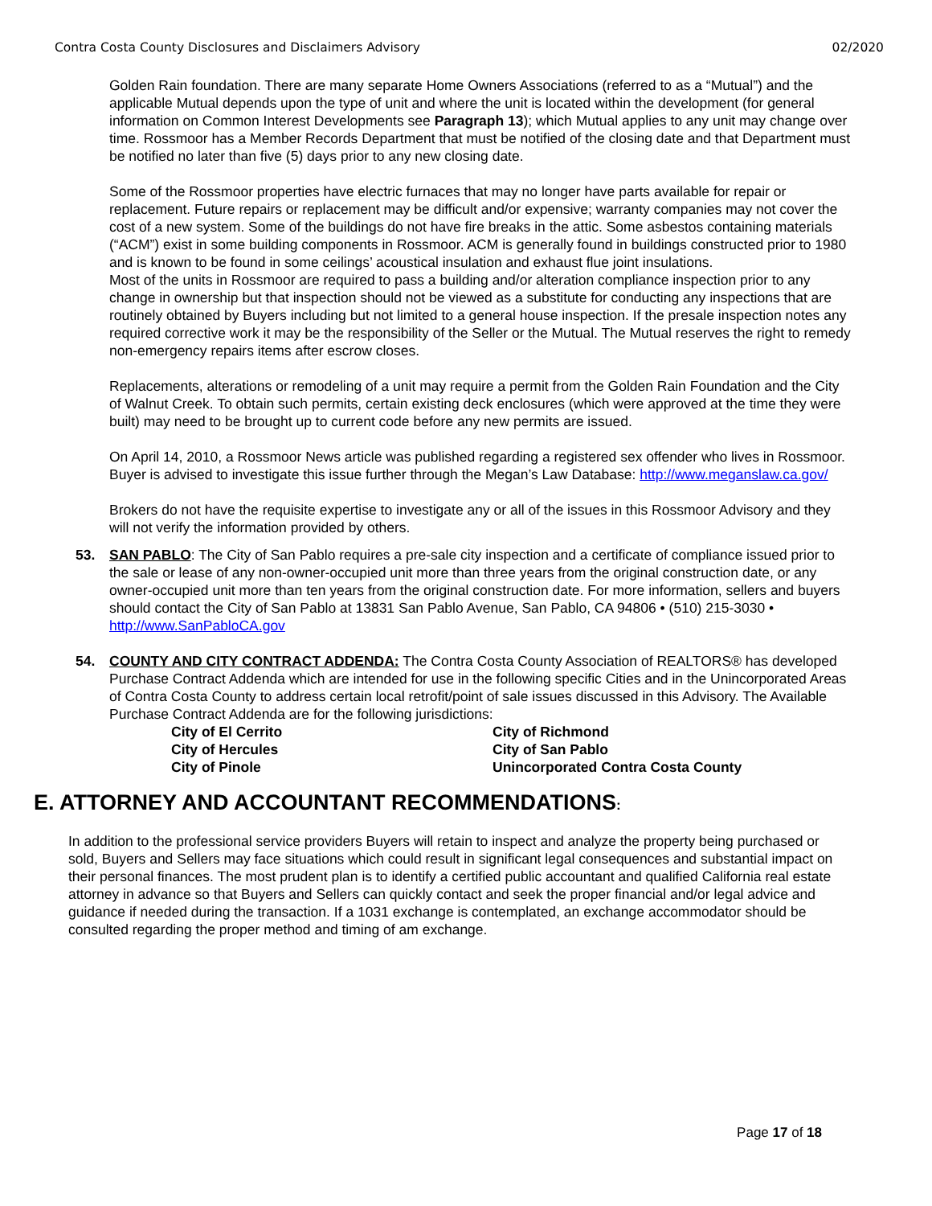Contra Costa County Disclosures and Disclaimers Advisory 02/2020
Golden Rain foundation. There are many separate Home Owners Associations (referred to as a “Mutual”) and the applicable Mutual depends upon the type of unit and where the unit is located within the development (for general information on Common Interest Developments see Paragraph 13); which Mutual applies to any unit may change over time. Rossmoor has a Member Records Department that must be notified of the closing date and that Department must be notified no later than five (5) days prior to any new closing date.
Some of the Rossmoor properties have electric furnaces that may no longer have parts available for repair or replacement. Future repairs or replacement may be difficult and/or expensive; warranty companies may not cover the cost of a new system. Some of the buildings do not have fire breaks in the attic. Some asbestos containing materials (“ACM”) exist in some building components in Rossmoor. ACM is generally found in buildings constructed prior to 1980 and is known to be found in some ceilings’ acoustical insulation and exhaust flue joint insulations.
Most of the units in Rossmoor are required to pass a building and/or alteration compliance inspection prior to any change in ownership but that inspection should not be viewed as a substitute for conducting any inspections that are routinely obtained by Buyers including but not limited to a general house inspection. If the presale inspection notes any required corrective work it may be the responsibility of the Seller or the Mutual. The Mutual reserves the right to remedy non-emergency repairs items after escrow closes.
Replacements, alterations or remodeling of a unit may require a permit from the Golden Rain Foundation and the City of Walnut Creek. To obtain such permits, certain existing deck enclosures (which were approved at the time they were built) may need to be brought up to current code before any new permits are issued.
On April 14, 2010, a Rossmoor News article was published regarding a registered sex offender who lives in Rossmoor. Buyer is advised to investigate this issue further through the Megan’s Law Database: http://www.meganslaw.ca.gov/
Brokers do not have the requisite expertise to investigate any or all of the issues in this Rossmoor Advisory and they will not verify the information provided by others.
53. SAN PABLO: The City of San Pablo requires a pre-sale city inspection and a certificate of compliance issued prior to the sale or lease of any non-owner-occupied unit more than three years from the original construction date, or any owner-occupied unit more than ten years from the original construction date. For more information, sellers and buyers should contact the City of San Pablo at 13831 San Pablo Avenue, San Pablo, CA 94806 • (510) 215-3030 • http://www.SanPabloCA.gov
54. COUNTY AND CITY CONTRACT ADDENDA: The Contra Costa County Association of REALTORS® has developed Purchase Contract Addenda which are intended for use in the following specific Cities and in the Unincorporated Areas of Contra Costa County to address certain local retrofit/point of sale issues discussed in this Advisory. The Available Purchase Contract Addenda are for the following jurisdictions:
City of El Cerrito
City of Richmond
City of Hercules
City of San Pablo
City of Pinole
Unincorporated Contra Costa County
E. ATTORNEY AND ACCOUNTANT RECOMMENDATIONS:
In addition to the professional service providers Buyers will retain to inspect and analyze the property being purchased or sold, Buyers and Sellers may face situations which could result in significant legal consequences and substantial impact on their personal finances. The most prudent plan is to identify a certified public accountant and qualified California real estate attorney in advance so that Buyers and Sellers can quickly contact and seek the proper financial and/or legal advice and guidance if needed during the transaction. If a 1031 exchange is contemplated, an exchange accommodator should be consulted regarding the proper method and timing of am exchange.
Page 17 of 18